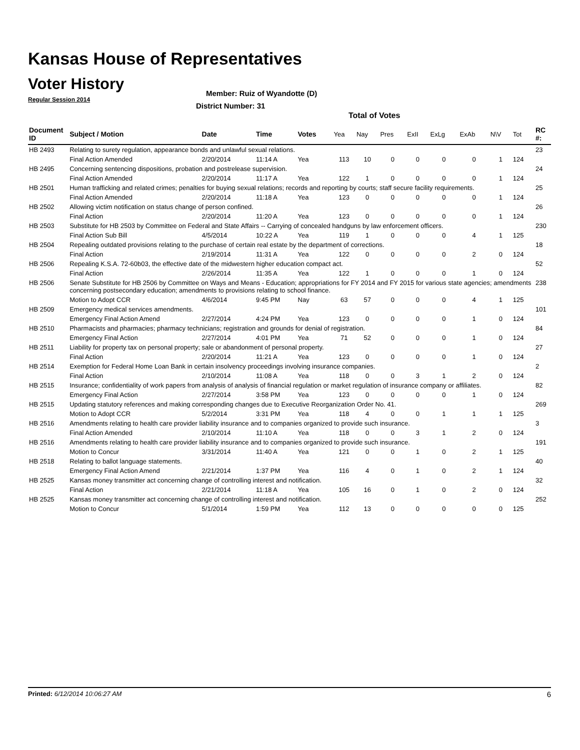Kansas House of Representatives
Voter History
Regular Session 2014
Member: Ruiz of Wyandotte (D)
District Number: 31
Total of Votes
| Document ID | Subject / Motion | Date | Time | Votes | Yea | Nay | Pres | ExII | ExLg | ExAb | N\V | Tot | RC #: |
| --- | --- | --- | --- | --- | --- | --- | --- | --- | --- | --- | --- | --- | --- |
| HB 2493 | Relating to surety regulation, appearance bonds and unlawful sexual relations. | | | | | | | | | | | | 23 |
| | Final Action Amended | 2/20/2014 | 11:14 A | Yea | 113 | 10 | 0 | 0 | 0 | 0 | 1 | 124 | |
| HB 2495 | Concerning sentencing dispositions, probation and postrelease supervision. | | | | | | | | | | | | 24 |
| | Final Action Amended | 2/20/2014 | 11:17 A | Yea | 122 | 1 | 0 | 0 | 0 | 0 | 1 | 124 | |
| HB 2501 | Human trafficking and related crimes; penalties for buying sexual relations; records and reporting by courts; staff secure facility requirements. | | | | | | | | | | | | 25 |
| | Final Action Amended | 2/20/2014 | 11:18 A | Yea | 123 | 0 | 0 | 0 | 0 | 0 | 1 | 124 | |
| HB 2502 | Allowing victim notification on status change of person confined. | | | | | | | | | | | | 26 |
| | Final Action | 2/20/2014 | 11:20 A | Yea | 123 | 0 | 0 | 0 | 0 | 0 | 1 | 124 | |
| HB 2503 | Substitute for HB 2503 by Committee on Federal and State Affairs -- Carrying of concealed handguns by law enforcement officers. | | | | | | | | | | | | 230 |
| | Final Action Sub Bill | 4/5/2014 | 10:22 A | Yea | 119 | 1 | 0 | 0 | 0 | 4 | 1 | 125 | |
| HB 2504 | Repealing outdated provisions relating to the purchase of certain real estate by the department of corrections. | | | | | | | | | | | | 18 |
| | Final Action | 2/19/2014 | 11:31 A | Yea | 122 | 0 | 0 | 0 | 0 | 2 | 0 | 124 | |
| HB 2506 | Repealing K.S.A. 72-60b03, the effective date of the midwestern higher education compact act. | | | | | | | | | | | | 52 |
| | Final Action | 2/26/2014 | 11:35 A | Yea | 122 | 1 | 0 | 0 | 0 | 1 | 0 | 124 | |
| HB 2506 | Senate Substitute for HB 2506 by Committee on Ways and Means - Education; appropriations for FY 2014 and FY 2015 for various state agencies; amendments concerning postsecondary education; amendments to provisions relating to school finance. | | | | | | | | | | | | 238 |
| | Motion to Adopt CCR | 4/6/2014 | 9:45 PM | Nay | 63 | 57 | 0 | 0 | 0 | 4 | 1 | 125 | |
| HB 2509 | Emergency medical services amendments. | | | | | | | | | | | | 101 |
| | Emergency Final Action Amend | 2/27/2014 | 4:24 PM | Yea | 123 | 0 | 0 | 0 | 0 | 1 | 0 | 124 | |
| HB 2510 | Pharmacists and pharmacies; pharmacy technicians; registration and grounds for denial of registration. | | | | | | | | | | | | 84 |
| | Emergency Final Action | 2/27/2014 | 4:01 PM | Yea | 71 | 52 | 0 | 0 | 0 | 1 | 0 | 124 | |
| HB 2511 | Liability for property tax on personal property; sale or abandonment of personal property. | | | | | | | | | | | | 27 |
| | Final Action | 2/20/2014 | 11:21 A | Yea | 123 | 0 | 0 | 0 | 0 | 1 | 0 | 124 | |
| HB 2514 | Exemption for Federal Home Loan Bank in certain insolvency proceedings involving insurance companies. | | | | | | | | | | | | 2 |
| | Final Action | 2/10/2014 | 11:08 A | Yea | 118 | 0 | 0 | 3 | 1 | 2 | 0 | 124 | |
| HB 2515 | Insurance; confidentiality of work papers from analysis of analysis of financial regulation or market regulation of insurance company or affiliates. | | | | | | | | | | | | 82 |
| | Emergency Final Action | 2/27/2014 | 3:58 PM | Yea | 123 | 0 | 0 | 0 | 0 | 1 | 0 | 124 | |
| HB 2515 | Updating statutory references and making corresponding changes due to Executive Reorganization Order No. 41. | | | | | | | | | | | | 269 |
| | Motion to Adopt CCR | 5/2/2014 | 3:31 PM | Yea | 118 | 4 | 0 | 0 | 1 | 1 | 1 | 125 | |
| HB 2516 | Amendments relating to health care provider liability insurance and to companies organized to provide such insurance. | | | | | | | | | | | | 3 |
| | Final Action Amended | 2/10/2014 | 11:10 A | Yea | 118 | 0 | 0 | 3 | 1 | 2 | 0 | 124 | |
| HB 2516 | Amendments relating to health care provider liability insurance and to companies organized to provide such insurance. | | | | | | | | | | | | 191 |
| | Motion to Concur | 3/31/2014 | 11:40 A | Yea | 121 | 0 | 0 | 1 | 0 | 2 | 1 | 125 | |
| HB 2518 | Relating to ballot language statements. | | | | | | | | | | | | 40 |
| | Emergency Final Action Amend | 2/21/2014 | 1:37 PM | Yea | 116 | 4 | 0 | 1 | 0 | 2 | 1 | 124 | |
| HB 2525 | Kansas money transmitter act concerning change of controlling interest and notification. | | | | | | | | | | | | 32 |
| | Final Action | 2/21/2014 | 11:18 A | Yea | 105 | 16 | 0 | 1 | 0 | 2 | 0 | 124 | |
| HB 2525 | Kansas money transmitter act concerning change of controlling interest and notification. | | | | | | | | | | | | 252 |
| | Motion to Concur | 5/1/2014 | 1:59 PM | Yea | 112 | 13 | 0 | 0 | 0 | 0 | 0 | 125 | |
Printed: 6/12/2014 10:06:27 AM 6